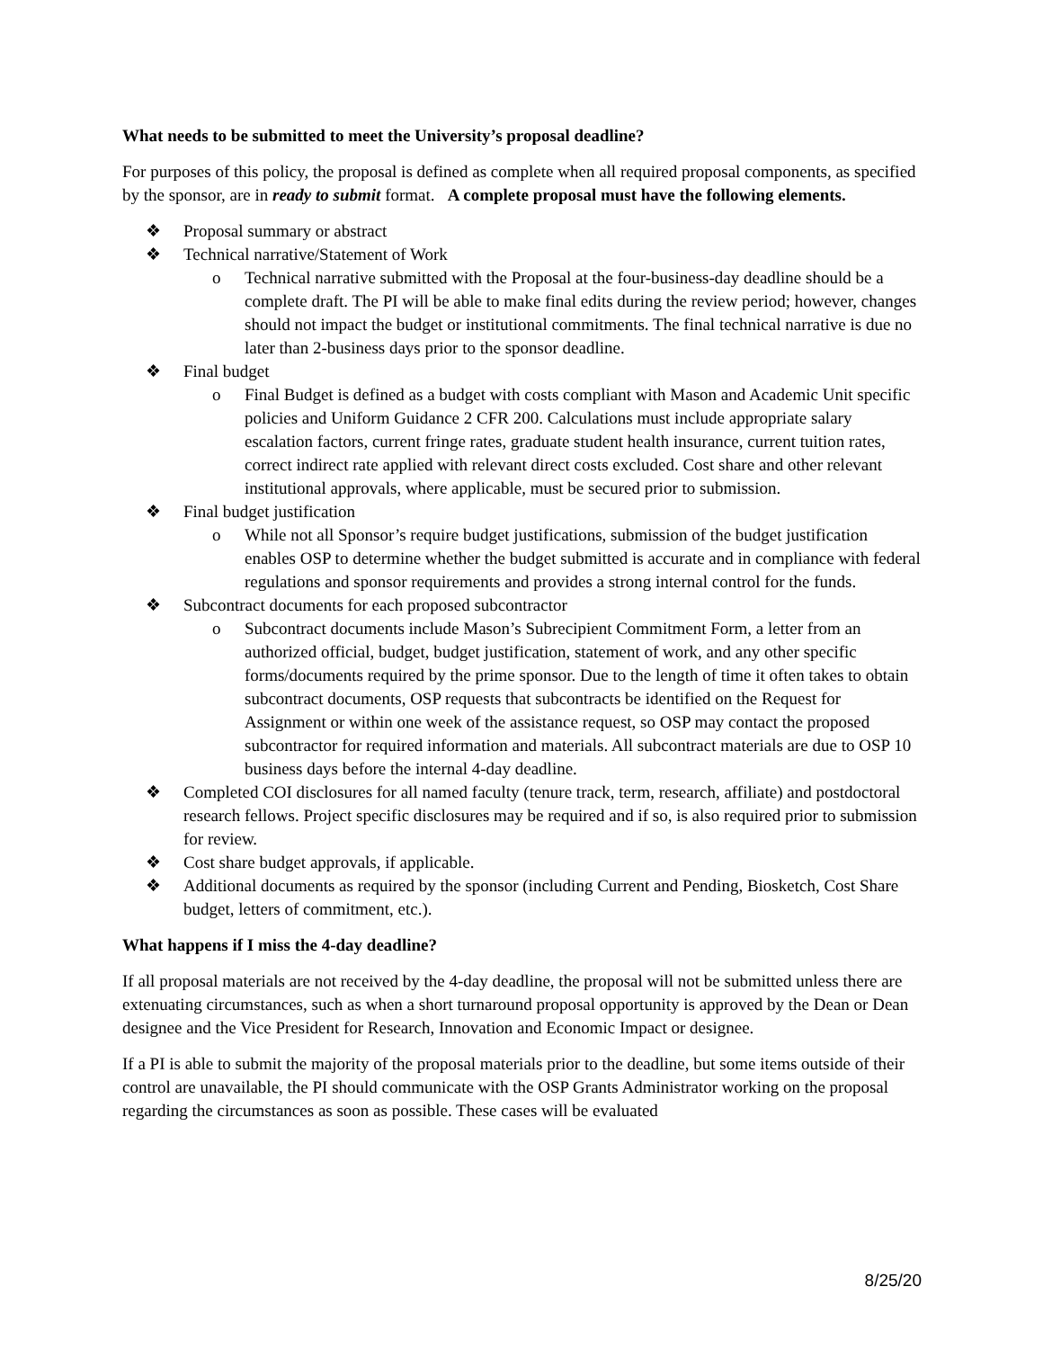What needs to be submitted to meet the University’s proposal deadline?
For purposes of this policy, the proposal is defined as complete when all required proposal components, as specified by the sponsor, are in ready to submit format. A complete proposal must have the following elements.
❖ Proposal summary or abstract
❖ Technical narrative/Statement of Work
o Technical narrative submitted with the Proposal at the four-business-day deadline should be a complete draft. The PI will be able to make final edits during the review period; however, changes should not impact the budget or institutional commitments. The final technical narrative is due no later than 2-business days prior to the sponsor deadline.
❖ Final budget
o Final Budget is defined as a budget with costs compliant with Mason and Academic Unit specific policies and Uniform Guidance 2 CFR 200. Calculations must include appropriate salary escalation factors, current fringe rates, graduate student health insurance, current tuition rates, correct indirect rate applied with relevant direct costs excluded. Cost share and other relevant institutional approvals, where applicable, must be secured prior to submission.
❖ Final budget justification
o While not all Sponsor’s require budget justifications, submission of the budget justification enables OSP to determine whether the budget submitted is accurate and in compliance with federal regulations and sponsor requirements and provides a strong internal control for the funds.
❖ Subcontract documents for each proposed subcontractor
o Subcontract documents include Mason’s Subrecipient Commitment Form, a letter from an authorized official, budget, budget justification, statement of work, and any other specific forms/documents required by the prime sponsor. Due to the length of time it often takes to obtain subcontract documents, OSP requests that subcontracts be identified on the Request for Assignment or within one week of the assistance request, so OSP may contact the proposed subcontractor for required information and materials. All subcontract materials are due to OSP 10 business days before the internal 4-day deadline.
❖ Completed COI disclosures for all named faculty (tenure track, term, research, affiliate) and postdoctoral research fellows. Project specific disclosures may be required and if so, is also required prior to submission for review.
❖ Cost share budget approvals, if applicable.
❖ Additional documents as required by the sponsor (including Current and Pending, Biosketch, Cost Share budget, letters of commitment, etc.).
What happens if I miss the 4-day deadline?
If all proposal materials are not received by the 4-day deadline, the proposal will not be submitted unless there are extenuating circumstances, such as when a short turnaround proposal opportunity is approved by the Dean or Dean designee and the Vice President for Research, Innovation and Economic Impact or designee.
If a PI is able to submit the majority of the proposal materials prior to the deadline, but some items outside of their control are unavailable, the PI should communicate with the OSP Grants Administrator working on the proposal regarding the circumstances as soon as possible. These cases will be evaluated
8/25/20